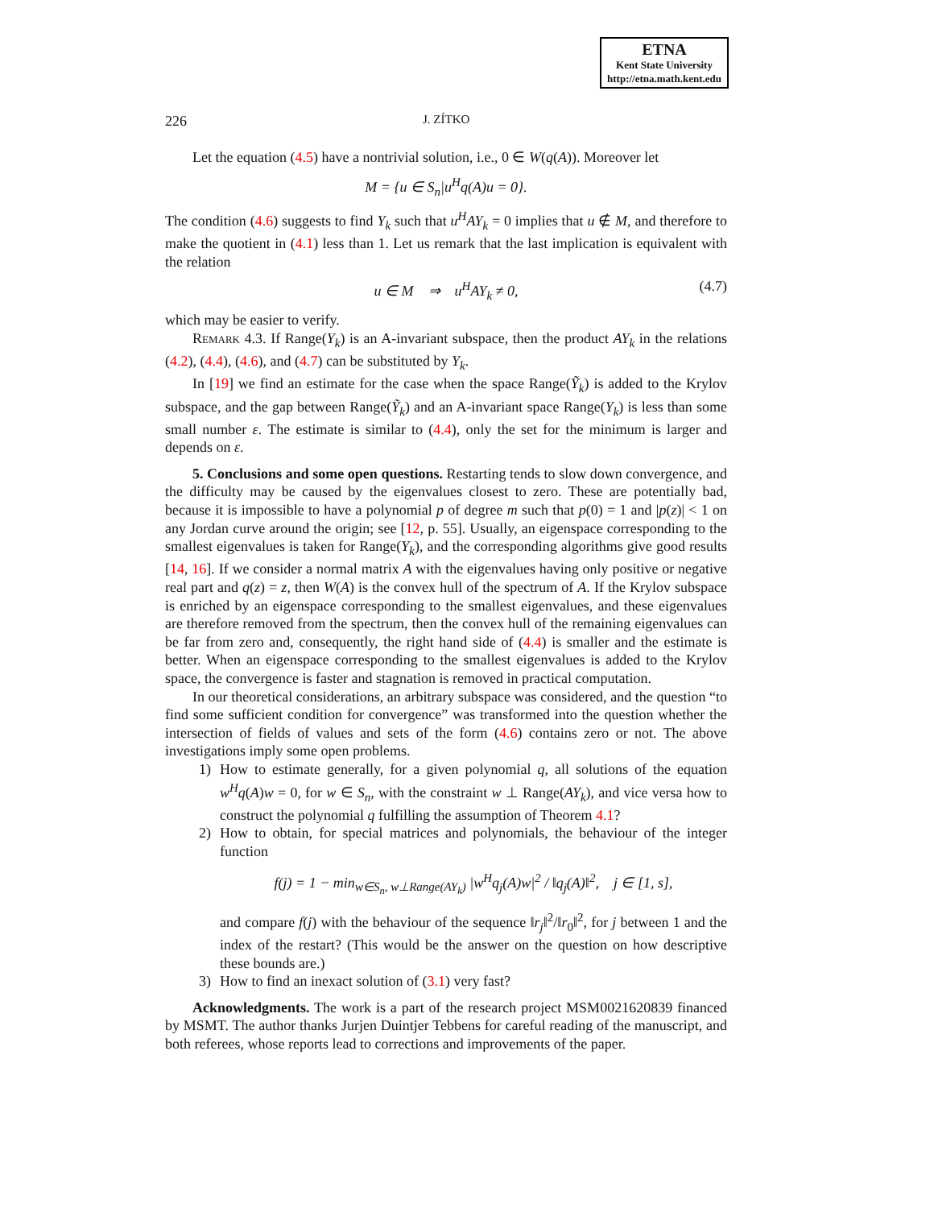ETNA
Kent State University
http://etna.math.kent.edu
226 J. ZÍTKO
Let the equation (4.5) have a nontrivial solution, i.e., 0 ∈ W(q(A)). Moreover let
M = {u ∈ S<sub>n</sub>|u<sup>H</sup>q(A)u = 0}.
The condition (4.6) suggests to find Y<sub>k</sub> such that u<sup>H</sup>AY<sub>k</sub> = 0 implies that u ∉ M, and therefore to make the quotient in (4.1) less than 1. Let us remark that the last implication is equivalent with the relation
u ∈ M ⇒ u<sup>H</sup>AY<sub>k</sub> ≠ 0, (4.7)
which may be easier to verify.
Remark 4.3. If Range(Y<sub>k</sub>) is an A-invariant subspace, then the product AY<sub>k</sub> in the relations (4.2), (4.4), (4.6), and (4.7) can be substituted by Y<sub>k</sub>.
In [19] we find an estimate for the case when the space Range(Ỹ<sub>k</sub>) is added to the Krylov subspace, and the gap between Range(Ỹ<sub>k</sub>) and an A-invariant space Range(Y<sub>k</sub>) is less than some small number ε. The estimate is similar to (4.4), only the set for the minimum is larger and depends on ε.
5. Conclusions and some open questions. Restarting tends to slow down convergence, and the difficulty may be caused by the eigenvalues closest to zero. These are potentially bad, because it is impossible to have a polynomial p of degree m such that p(0) = 1 and |p(z)| < 1 on any Jordan curve around the origin; see [12, p. 55]. Usually, an eigenspace corresponding to the smallest eigenvalues is taken for Range(Y<sub>k</sub>), and the corresponding algorithms give good results [14, 16]. If we consider a normal matrix A with the eigenvalues having only positive or negative real part and q(z) = z, then W(A) is the convex hull of the spectrum of A. If the Krylov subspace is enriched by an eigenspace corresponding to the smallest eigenvalues, and these eigenvalues are therefore removed from the spectrum, then the convex hull of the remaining eigenvalues can be far from zero and, consequently, the right hand side of (4.4) is smaller and the estimate is better. When an eigenspace corresponding to the smallest eigenvalues is added to the Krylov space, the convergence is faster and stagnation is removed in practical computation.
In our theoretical considerations, an arbitrary subspace was considered, and the question “to find some sufficient condition for convergence” was transformed into the question whether the intersection of fields of values and sets of the form (4.6) contains zero or not. The above investigations imply some open problems.
1) How to estimate generally, for a given polynomial q, all solutions of the equation w<sup>H</sup>q(A)w = 0, for w ∈ S<sub>n</sub>, with the constraint w ⊥ Range(AY<sub>k</sub>), and vice versa how to construct the polynomial q fulfilling the assumption of Theorem 4.1?
2) How to obtain, for special matrices and polynomials, the behaviour of the integer function
f(j) = 1 − min<sub>w∈S<sub>n</sub>, w⊥Range(AY<sub>k</sub>)</sub> |w<sup>H</sup>q<sub>j</sub>(A)w|<sup>2</sup> / ‖q<sub>j</sub>(A)‖<sup>2</sup>, j ∈ [1, s],
and compare f(j) with the behaviour of the sequence ‖r<sub>j</sub>‖<sup>2</sup>/‖r<sub>0</sub>‖<sup>2</sup>, for j between 1 and the index of the restart? (This would be the answer on the question on how descriptive these bounds are.)
3) How to find an inexact solution of (3.1) very fast?
Acknowledgments. The work is a part of the research project MSM0021620839 financed by MSMT. The author thanks Jurjen Duintjer Tebbens for careful reading of the manuscript, and both referees, whose reports lead to corrections and improvements of the paper.